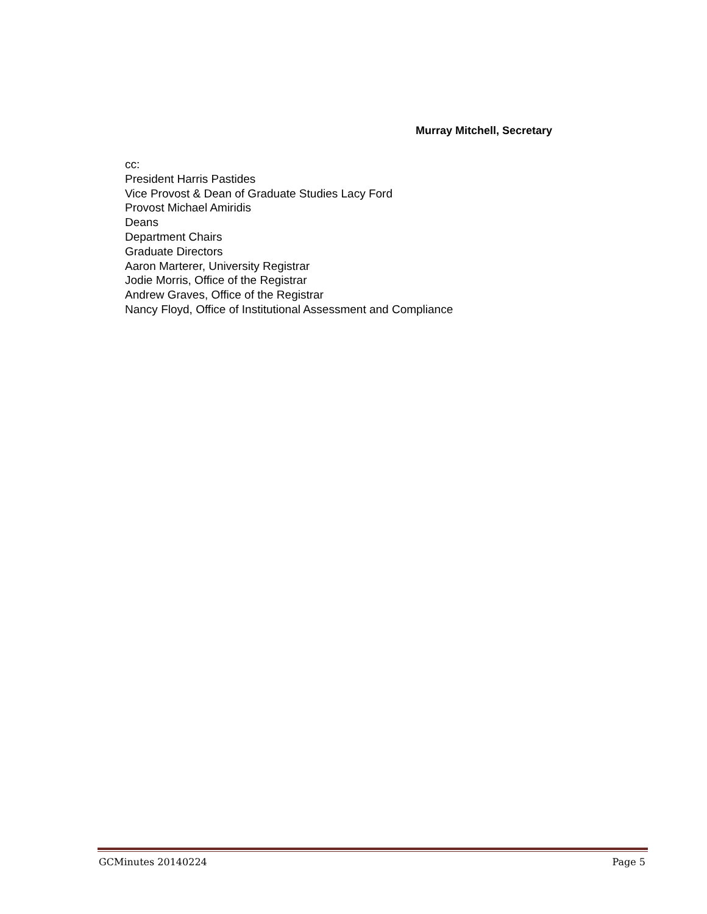Murray Mitchell, Secretary
cc:
President Harris Pastides
Vice Provost & Dean of Graduate Studies Lacy Ford
Provost Michael Amiridis
Deans
Department Chairs
Graduate Directors
Aaron Marterer, University Registrar
Jodie Morris, Office of the Registrar
Andrew Graves, Office of the Registrar
Nancy Floyd, Office of Institutional Assessment and Compliance
GCMinutes 20140224 Page 5